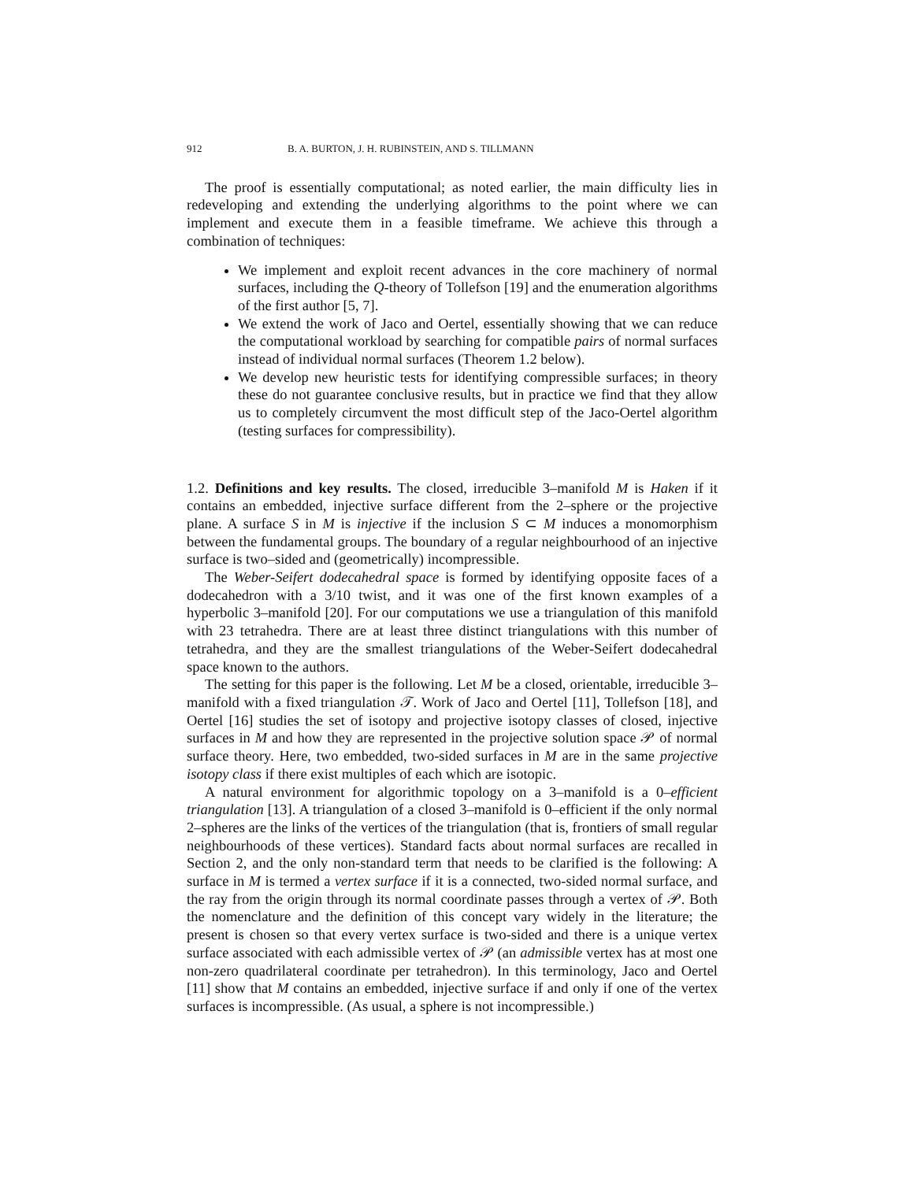912 B. A. BURTON, J. H. RUBINSTEIN, AND S. TILLMANN
The proof is essentially computational; as noted earlier, the main difficulty lies in redeveloping and extending the underlying algorithms to the point where we can implement and execute them in a feasible timeframe. We achieve this through a combination of techniques:
We implement and exploit recent advances in the core machinery of normal surfaces, including the Q-theory of Tollefson [19] and the enumeration algorithms of the first author [5, 7].
We extend the work of Jaco and Oertel, essentially showing that we can reduce the computational workload by searching for compatible pairs of normal surfaces instead of individual normal surfaces (Theorem 1.2 below).
We develop new heuristic tests for identifying compressible surfaces; in theory these do not guarantee conclusive results, but in practice we find that they allow us to completely circumvent the most difficult step of the Jaco-Oertel algorithm (testing surfaces for compressibility).
1.2. Definitions and key results. The closed, irreducible 3–manifold M is Haken if it contains an embedded, injective surface different from the 2–sphere or the projective plane. A surface S in M is injective if the inclusion S ⊂ M induces a monomorphism between the fundamental groups. The boundary of a regular neighbourhood of an injective surface is two–sided and (geometrically) incompressible.
The Weber-Seifert dodecahedral space is formed by identifying opposite faces of a dodecahedron with a 3/10 twist, and it was one of the first known examples of a hyperbolic 3–manifold [20]. For our computations we use a triangulation of this manifold with 23 tetrahedra. There are at least three distinct triangulations with this number of tetrahedra, and they are the smallest triangulations of the Weber-Seifert dodecahedral space known to the authors.
The setting for this paper is the following. Let M be a closed, orientable, irreducible 3–manifold with a fixed triangulation 𝒯. Work of Jaco and Oertel [11], Tollefson [18], and Oertel [16] studies the set of isotopy and projective isotopy classes of closed, injective surfaces in M and how they are represented in the projective solution space 𝒫 of normal surface theory. Here, two embedded, two-sided surfaces in M are in the same projective isotopy class if there exist multiples of each which are isotopic.
A natural environment for algorithmic topology on a 3–manifold is a 0–efficient triangulation [13]. A triangulation of a closed 3–manifold is 0–efficient if the only normal 2–spheres are the links of the vertices of the triangulation (that is, frontiers of small regular neighbourhoods of these vertices). Standard facts about normal surfaces are recalled in Section 2, and the only non-standard term that needs to be clarified is the following: A surface in M is termed a vertex surface if it is a connected, two-sided normal surface, and the ray from the origin through its normal coordinate passes through a vertex of 𝒫. Both the nomenclature and the definition of this concept vary widely in the literature; the present is chosen so that every vertex surface is two-sided and there is a unique vertex surface associated with each admissible vertex of 𝒫 (an admissible vertex has at most one non-zero quadrilateral coordinate per tetrahedron). In this terminology, Jaco and Oertel [11] show that M contains an embedded, injective surface if and only if one of the vertex surfaces is incompressible. (As usual, a sphere is not incompressible.)